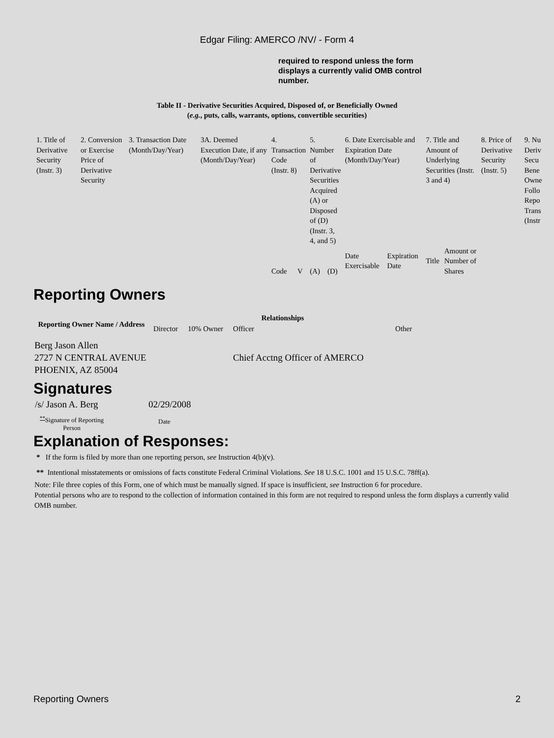Edgar Filing: AMERCO /NV/ - Form 4
required to respond unless the form displays a currently valid OMB control number.
Table II - Derivative Securities Acquired, Disposed of, or Beneficially Owned
(e.g., puts, calls, warrants, options, convertible securities)
| 1. Title of Derivative Security (Instr. 3) | 2. Conversion or Exercise Price of Derivative Security | 3. Transaction Date (Month/Day/Year) | 3A. Deemed Execution Date, if any (Month/Day/Year) | 4. Transaction Code (Instr. 8) | | 5. Number of Derivative Securities Acquired (A) or Disposed of (D) (Instr. 3, 4, and 5) | | 6. Date Exercisable and Expiration Date (Month/Day/Year) | | 7. Title and Amount of Underlying Securities (Instr. 3 and 4) | | 8. Price of Derivative Security (Instr. 5) | 9. Nu Deriv Secu Bene Owne Follo Repo Trans (Instr |
| | | | | Code | V | (A) | (D) | Date Exercisable | Expiration Date | Title | Amount or Number of Shares | | |
Reporting Owners
| Reporting Owner Name / Address | Relationships | | | |
| --- | --- | --- | --- | --- |
| | Director | 10% Owner | Officer | Other |
| Berg Jason Allen 2727 N CENTRAL AVENUE PHOENIX, AZ 85004 | | | Chief Acctng Officer of AMERCO | |
Signatures
| /s/ Jason A. Berg | 02/29/2008 |
| <sup>**</sup> Signature of Reporting Person | Date |
Explanation of Responses:
* If the form is filed by more than one reporting person, see Instruction 4(b)(v).
** Intentional misstatements or omissions of facts constitute Federal Criminal Violations. See 18 U.S.C. 1001 and 15 U.S.C. 78ff(a).
Note: File three copies of this Form, one of which must be manually signed. If space is insufficient, see Instruction 6 for procedure.
Potential persons who are to respond to the collection of information contained in this form are not required to respond unless the form displays a currently valid OMB number.
Reporting Owners 2